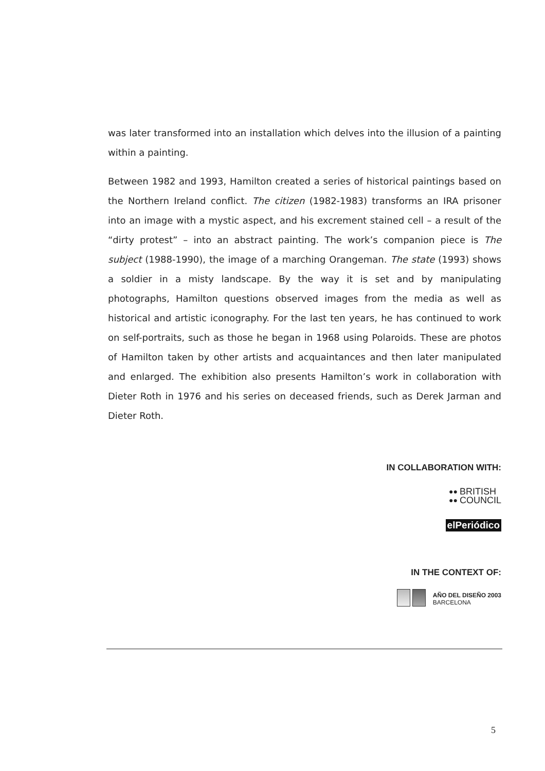was later transformed into an installation which delves into the illusion of a painting within a painting.
Between 1982 and 1993, Hamilton created a series of historical paintings based on the Northern Ireland conflict. The citizen (1982-1983) transforms an IRA prisoner into an image with a mystic aspect, and his excrement stained cell – a result of the “dirty protest” – into an abstract painting. The work’s companion piece is The subject (1988-1990), the image of a marching Orangeman. The state (1993) shows a soldier in a misty landscape. By the way it is set and by manipulating photographs, Hamilton questions observed images from the media as well as historical and artistic iconography. For the last ten years, he has continued to work on self-portraits, such as those he began in 1968 using Polaroids. These are photos of Hamilton taken by other artists and acquaintances and then later manipulated and enlarged. The exhibition also presents Hamilton’s work in collaboration with Dieter Roth in 1976 and his series on deceased friends, such as Derek Jarman and Dieter Roth.
IN COLLABORATION WITH:
●●
●● BRITISH
COUNCIL
elPeriódico
IN THE CONTEXT OF:
AÑO DEL DISEÑO 2003
BARCELONA
5